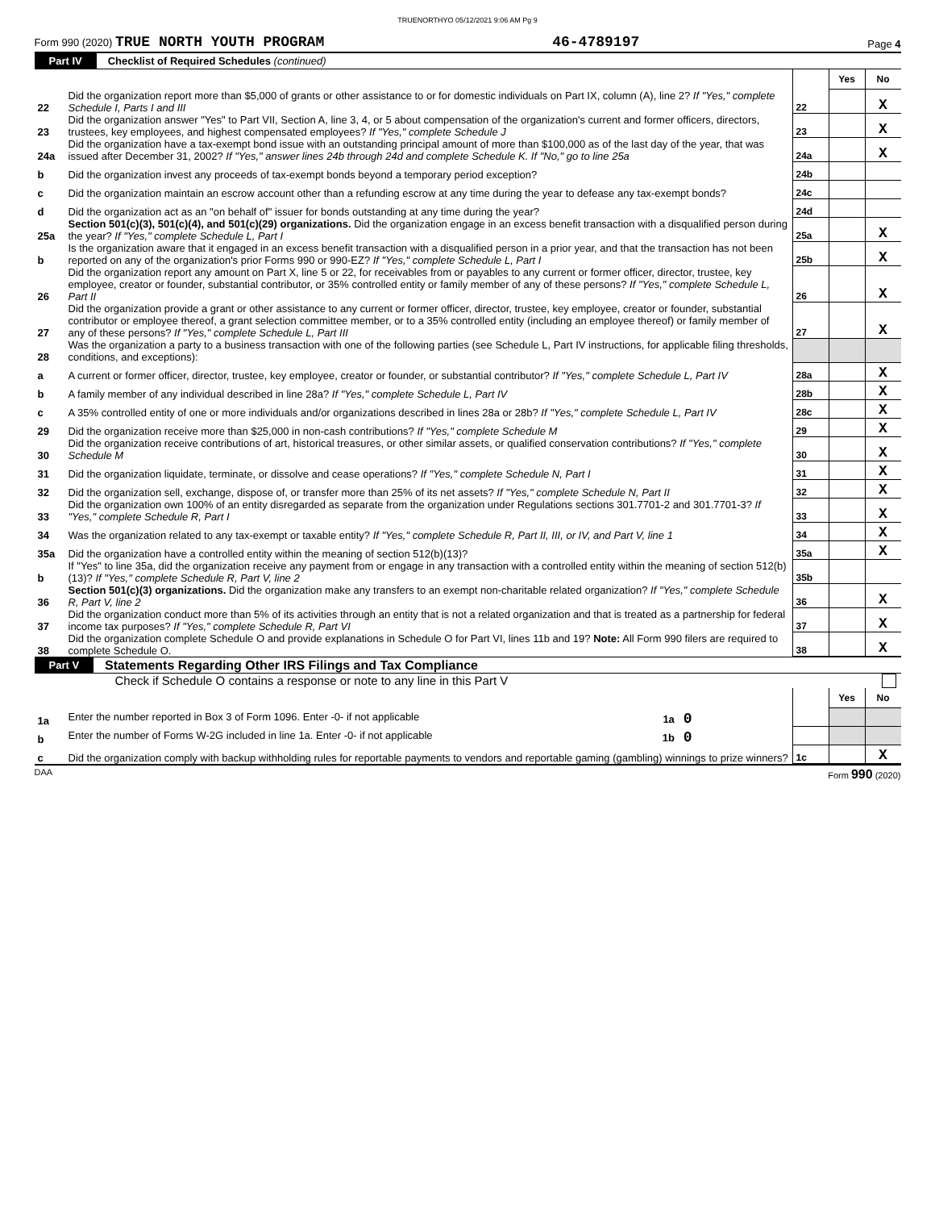TRUENORTHYO 05/12/2021 9:06 AM Pg 9
Form 990 (2020) TRUE NORTH YOUTH PROGRAM 46-4789197 Page 4
Part IV Checklist of Required Schedules (continued)
| | | | Yes | No |
| 22 | Did the organization report more than $5,000 of grants or other assistance to or for domestic individuals on Part IX, column (A), line 2? If "Yes," complete Schedule I, Parts I and III | 22 | | X |
| 23 | Did the organization answer "Yes" to Part VII, Section A, line 3, 4, or 5 about compensation of the organization's current and former officers, directors, trustees, key employees, and highest compensated employees? If "Yes," complete Schedule J | 23 | | X |
| 24a | Did the organization have a tax-exempt bond issue with an outstanding principal amount of more than $100,000 as of the last day of the year, that was issued after December 31, 2002? If "Yes," answer lines 24b through 24d and complete Schedule K. If "No," go to line 25a | 24a | | X |
| b | Did the organization invest any proceeds of tax-exempt bonds beyond a temporary period exception? | 24b | | |
| c | Did the organization maintain an escrow account other than a refunding escrow at any time during the year to defease any tax-exempt bonds? | 24c | | |
| d | Did the organization act as an "on behalf of" issuer for bonds outstanding at any time during the year? | 24d | | |
| 25a | Section 501(c)(3), 501(c)(4), and 501(c)(29) organizations. Did the organization engage in an excess benefit transaction with a disqualified person during the year? If "Yes," complete Schedule L, Part I | 25a | | X |
| b | Is the organization aware that it engaged in an excess benefit transaction with a disqualified person in a prior year, and that the transaction has not been reported on any of the organization's prior Forms 990 or 990-EZ? If "Yes," complete Schedule L, Part I | 25b | | X |
| 26 | Did the organization report any amount on Part X, line 5 or 22, for receivables from or payables to any current or former officer, director, trustee, key employee, creator or founder, substantial contributor, or 35% controlled entity or family member of any of these persons? If "Yes," complete Schedule L, Part II | 26 | | X |
| 27 | Did the organization provide a grant or other assistance to any current or former officer, director, trustee, key employee, creator or founder, substantial contributor or employee thereof, a grant selection committee member, or to a 35% controlled entity (including an employee thereof) or family member of any of these persons? If "Yes," complete Schedule L, Part III | 27 | | X |
| 28 | Was the organization a party to a business transaction with one of the following parties (see Schedule L, Part IV instructions, for applicable filing thresholds, conditions, and exceptions): | | | |
| a | A current or former officer, director, trustee, key employee, creator or founder, or substantial contributor? If "Yes," complete Schedule L, Part IV | 28a | | X |
| b | A family member of any individual described in line 28a? If "Yes," complete Schedule L, Part IV | 28b | | X |
| c | A 35% controlled entity of one or more individuals and/or organizations described in lines 28a or 28b? If "Yes," complete Schedule L, Part IV | 28c | | X |
| 29 | Did the organization receive more than $25,000 in non-cash contributions? If "Yes," complete Schedule M | 29 | | X |
| 30 | Did the organization receive contributions of art, historical treasures, or other similar assets, or qualified conservation contributions? If "Yes," complete Schedule M | 30 | | X |
| 31 | Did the organization liquidate, terminate, or dissolve and cease operations? If "Yes," complete Schedule N, Part I | 31 | | X |
| 32 | Did the organization sell, exchange, dispose of, or transfer more than 25% of its net assets? If "Yes," complete Schedule N, Part II | 32 | | X |
| 33 | Did the organization own 100% of an entity disregarded as separate from the organization under Regulations sections 301.7701-2 and 301.7701-3? If "Yes," complete Schedule R, Part I | 33 | | X |
| 34 | Was the organization related to any tax-exempt or taxable entity? If "Yes," complete Schedule R, Part II, III, or IV, and Part V, line 1 | 34 | | X |
| 35a | Did the organization have a controlled entity within the meaning of section 512(b)(13)? | 35a | | X |
| b | If "Yes" to line 35a, did the organization receive any payment from or engage in any transaction with a controlled entity within the meaning of section 512(b)(13)? If "Yes," complete Schedule R, Part V, line 2 | 35b | | |
| 36 | Section 501(c)(3) organizations. Did the organization make any transfers to an exempt non-charitable related organization? If "Yes," complete Schedule R, Part V, line 2 | 36 | | X |
| 37 | Did the organization conduct more than 5% of its activities through an entity that is not a related organization and that is treated as a partnership for federal income tax purposes? If "Yes," complete Schedule R, Part VI | 37 | | X |
| 38 | Did the organization complete Schedule O and provide explanations in Schedule O for Part VI, lines 11b and 19? Note: All Form 990 filers are required to complete Schedule O. | 38 | | X |
Part V Statements Regarding Other IRS Filings and Tax Compliance
Check if Schedule O contains a response or note to any line in this Part V
| | | | Yes | No |
| 1a | Enter the number reported in Box 3 of Form 1096. Enter -0- if not applicable 1a 0 | | | |
| b | Enter the number of Forms W-2G included in line 1a. Enter -0- if not applicable 1b 0 | | | |
| c | Did the organization comply with backup withholding rules for reportable payments to vendors and reportable gaming (gambling) winnings to prize winners? | 1c | | X |
DAA Form 990 (2020)